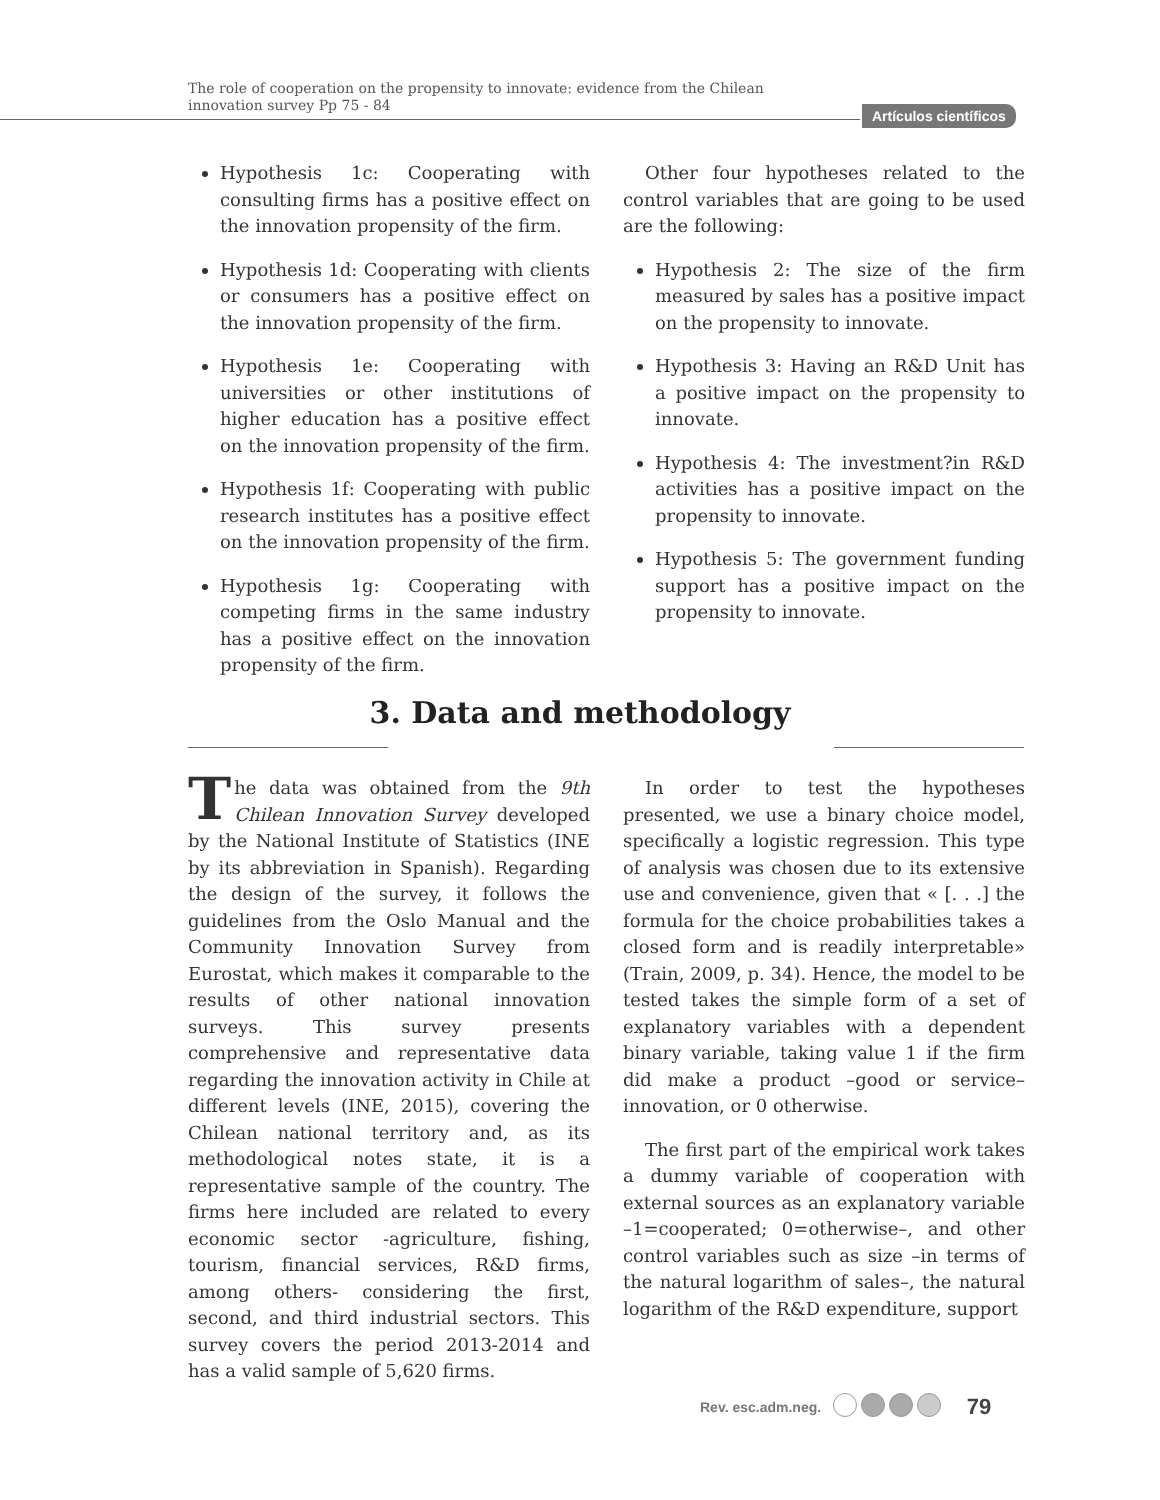The role of cooperation on the propensity to innovate: evidence from the Chilean innovation survey Pp 75 - 84
Artículos científicos
Hypothesis 1c: Cooperating with consulting firms has a positive effect on the innovation propensity of the firm.
Hypothesis 1d: Cooperating with clients or consumers has a positive effect on the innovation propensity of the firm.
Hypothesis 1e: Cooperating with universities or other institutions of higher education has a positive effect on the innovation propensity of the firm.
Hypothesis 1f: Cooperating with public research institutes has a positive effect on the innovation propensity of the firm.
Hypothesis 1g: Cooperating with competing firms in the same industry has a positive effect on the innovation propensity of the firm.
Other four hypotheses related to the control variables that are going to be used are the following:
Hypothesis 2: The size of the firm measured by sales has a positive impact on the propensity to innovate.
Hypothesis 3: Having an R&D Unit has a positive impact on the propensity to innovate.
Hypothesis 4: The investment?in R&D activities has a positive impact on the propensity to innovate.
Hypothesis 5: The government funding support has a positive impact on the propensity to innovate.
3. Data and methodology
The data was obtained from the 9th Chilean Innovation Survey developed by the National Institute of Statistics (INE by its abbreviation in Spanish). Regarding the design of the survey, it follows the guidelines from the Oslo Manual and the Community Innovation Survey from Eurostat, which makes it comparable to the results of other national innovation surveys. This survey presents comprehensive and representative data regarding the innovation activity in Chile at different levels (INE, 2015), covering the Chilean national territory and, as its methodological notes state, it is a representative sample of the country. The firms here included are related to every economic sector -agriculture, fishing, tourism, financial services, R&D firms, among others- considering the first, second, and third industrial sectors. This survey covers the period 2013-2014 and has a valid sample of 5,620 firms.
In order to test the hypotheses presented, we use a binary choice model, specifically a logistic regression. This type of analysis was chosen due to its extensive use and convenience, given that « [. . .] the formula for the choice probabilities takes a closed form and is readily interpretable» (Train, 2009, p. 34). Hence, the model to be tested takes the simple form of a set of explanatory variables with a dependent binary variable, taking value 1 if the firm did make a product –good or service– innovation, or 0 otherwise.
The first part of the empirical work takes a dummy variable of cooperation with external sources as an explanatory variable –1=cooperated; 0=otherwise–, and other control variables such as size –in terms of the natural logarithm of sales–, the natural logarithm of the R&D expenditure, support
Rev. esc.adm.neg. 79